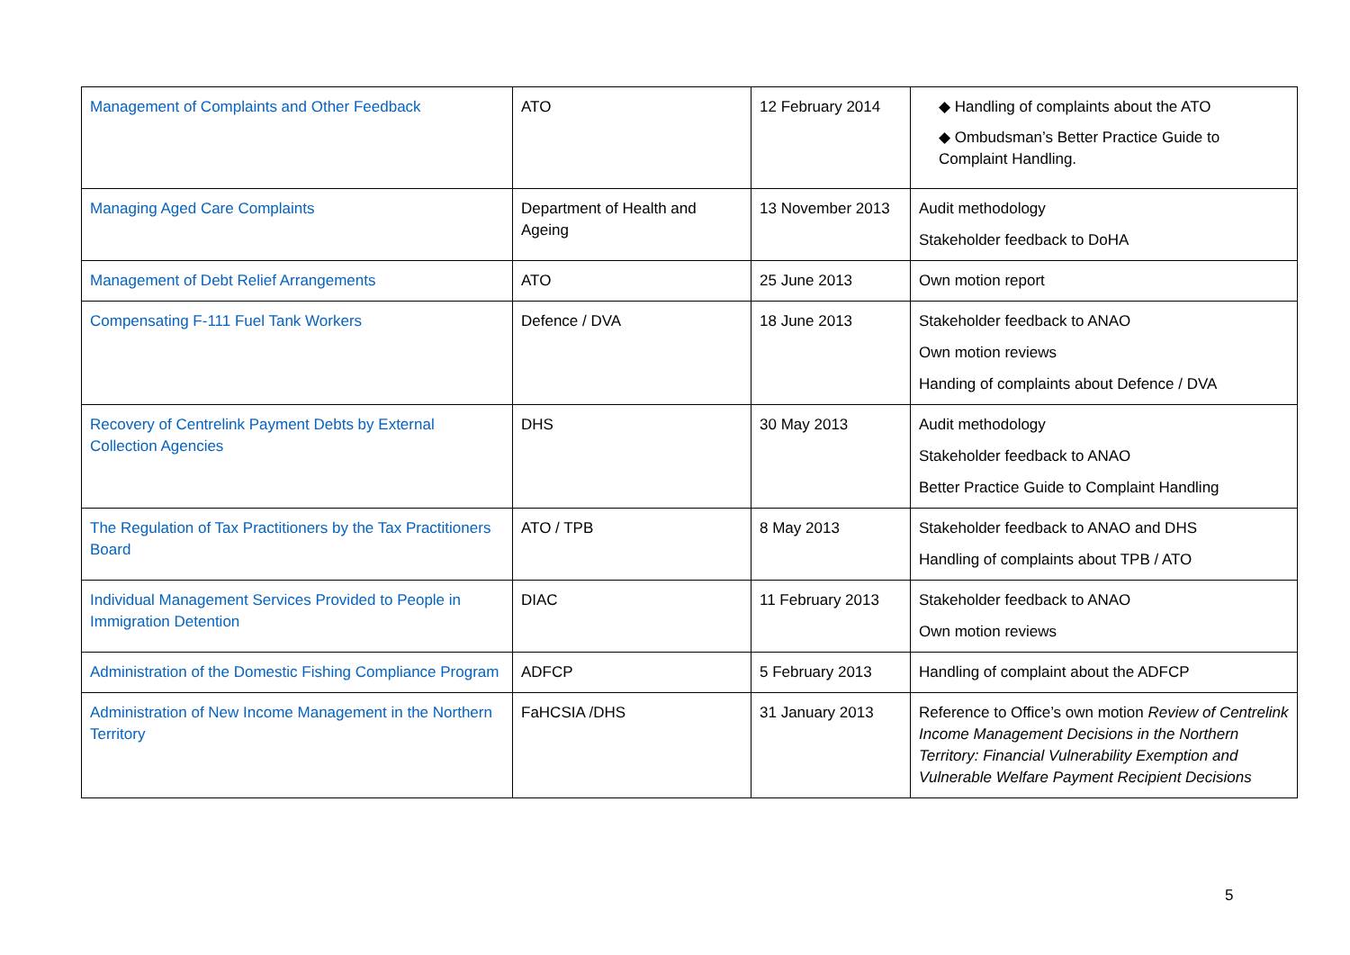| Management of Complaints and Other Feedback | ATO | 12 February 2014 | ◆ Handling of complaints about the ATO ◆ Ombudsman’s Better Practice Guide to Complaint Handling. |
| Managing Aged Care Complaints | Department of Health and Ageing | 13 November 2013 | Audit methodology Stakeholder feedback to DoHA |
| Management of Debt Relief Arrangements | ATO | 25 June 2013 | Own motion report |
| Compensating F-111 Fuel Tank Workers | Defence / DVA | 18 June 2013 | Stakeholder feedback to ANAO Own motion reviews Handing of complaints about Defence / DVA |
| Recovery of Centrelink Payment Debts by External Collection Agencies | DHS | 30 May 2013 | Audit methodology Stakeholder feedback to ANAO Better Practice Guide to Complaint Handling |
| The Regulation of Tax Practitioners by the Tax Practitioners Board | ATO / TPB | 8 May 2013 | Stakeholder feedback to ANAO and DHS Handling of complaints about TPB / ATO |
| Individual Management Services Provided to People in Immigration Detention | DIAC | 11 February 2013 | Stakeholder feedback to ANAO Own motion reviews |
| Administration of the Domestic Fishing Compliance Program | ADFCP | 5 February 2013 | Handling of complaint about the ADFCP |
| Administration of New Income Management in the Northern Territory | FaHCSIA /DHS | 31 January 2013 | Reference to Office’s own motion Review of Centrelink Income Management Decisions in the Northern Territory: Financial Vulnerability Exemption and Vulnerable Welfare Payment Recipient Decisions |
5